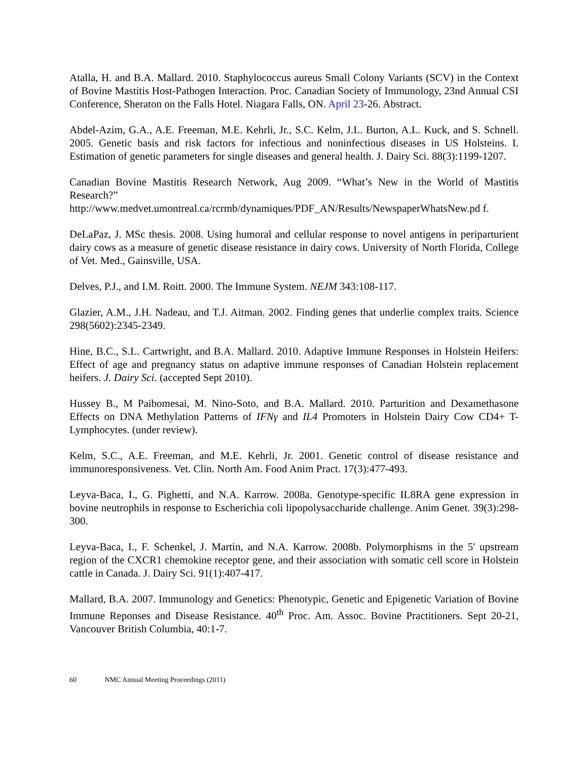Atalla, H. and B.A. Mallard. 2010. Staphylococcus aureus Small Colony Variants (SCV) in the Context of Bovine Mastitis Host-Pathogen Interaction. Proc. Canadian Society of Immunology, 23nd Annual CSI Conference, Sheraton on the Falls Hotel. Niagara Falls, ON. April 23-26. Abstract.
Abdel-Azim, G.A., A.E. Freeman, M.E. Kehrli, Jr., S.C. Kelm, J.L. Burton, A.L. Kuck, and S. Schnell. 2005. Genetic basis and risk factors for infectious and noninfectious diseases in US Holsteins. I. Estimation of genetic parameters for single diseases and general health. J. Dairy Sci. 88(3):1199-1207.
Canadian Bovine Mastitis Research Network, Aug 2009. “What’s New in the World of Mastitis Research?”
http://www.medvet.umontreal.ca/rcrmb/dynamiques/PDF_AN/Results/NewspaperWhatsNew.pd f.
DeLaPaz, J. MSc thesis. 2008. Using humoral and cellular response to novel antigens in periparturient dairy cows as a measure of genetic disease resistance in dairy cows. University of North Florida, College of Vet. Med., Gainsville, USA.
Delves, P.J., and I.M. Roitt. 2000. The Immune System. NEJM 343:108-117.
Glazier, A.M., J.H. Nadeau, and T.J. Aitman. 2002. Finding genes that underlie complex traits. Science 298(5602):2345-2349.
Hine, B.C., S.L. Cartwright, and B.A. Mallard. 2010. Adaptive Immune Responses in Holstein Heifers: Effect of age and pregnancy status on adaptive immune responses of Canadian Holstein replacement heifers. J. Dairy Sci. (accepted Sept 2010).
Hussey B., M Paibomesai, M. Nino-Soto, and B.A. Mallard. 2010. Parturition and Dexamethasone Effects on DNA Methylation Patterns of IFNγ and IL4 Promoters in Holstein Dairy Cow CD4+ T-Lymphocytes. (under review).
Kelm, S.C., A.E. Freeman, and M.E. Kehrli, Jr. 2001. Genetic control of disease resistance and immunoresponsiveness. Vet. Clin. North Am. Food Anim Pract. 17(3):477-493.
Leyva-Baca, I., G. Pighetti, and N.A. Karrow. 2008a. Genotype-specific IL8RA gene expression in bovine neutrophils in response to Escherichia coli lipopolysaccharide challenge. Anim Genet. 39(3):298-300.
Leyva-Baca, I., F. Schenkel, J. Martin, and N.A. Karrow. 2008b. Polymorphisms in the 5' upstream region of the CXCR1 chemokine receptor gene, and their association with somatic cell score in Holstein cattle in Canada. J. Dairy Sci. 91(1):407-417.
Mallard, B.A. 2007. Immunology and Genetics: Phenotypic, Genetic and Epigenetic Variation of Bovine Immune Reponses and Disease Resistance. 40<sup>th</sup> Proc. Am. Assoc. Bovine Practitioners. Sept 20-21, Vancouver British Columbia, 40:1-7.
60 NMC Annual Meeting Proceedings (2011)